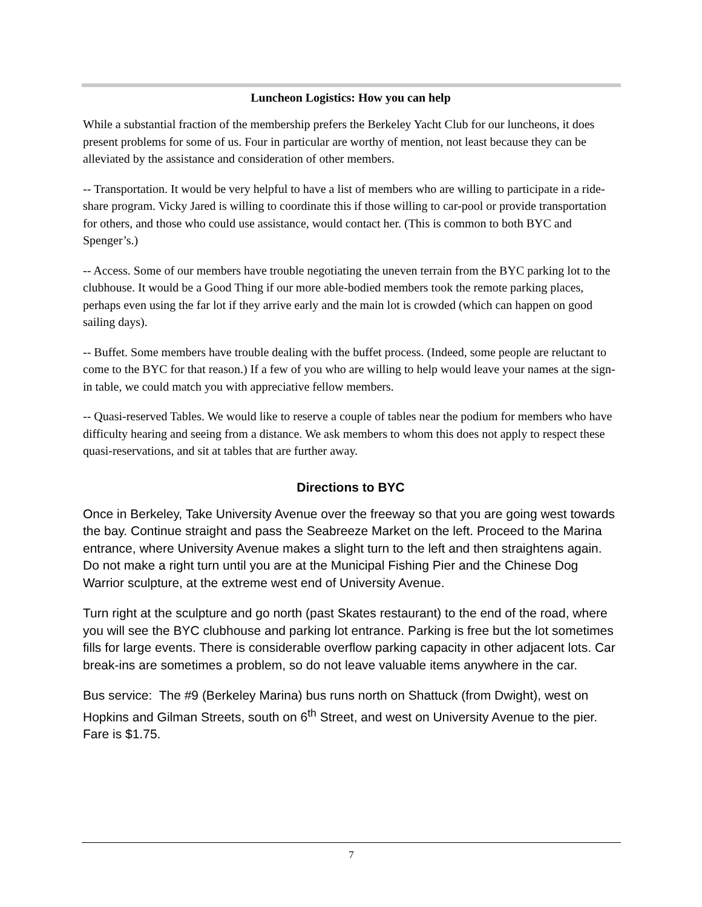Luncheon Logistics: How you can help
While a substantial fraction of the membership prefers the Berkeley Yacht Club for our luncheons, it does present problems for some of us. Four in particular are worthy of mention, not least because they can be alleviated by the assistance and consideration of other members.
-- Transportation. It would be very helpful to have a list of members who are willing to participate in a ride-share program. Vicky Jared is willing to coordinate this if those willing to car-pool or provide transportation for others, and those who could use assistance, would contact her. (This is common to both BYC and Spenger’s.)
-- Access. Some of our members have trouble negotiating the uneven terrain from the BYC parking lot to the clubhouse. It would be a Good Thing if our more able-bodied members took the remote parking places, perhaps even using the far lot if they arrive early and the main lot is crowded (which can happen on good sailing days).
-- Buffet. Some members have trouble dealing with the buffet process. (Indeed, some people are reluctant to come to the BYC for that reason.) If a few of you who are willing to help would leave your names at the sign-in table, we could match you with appreciative fellow members.
-- Quasi-reserved Tables. We would like to reserve a couple of tables near the podium for members who have difficulty hearing and seeing from a distance. We ask members to whom this does not apply to respect these quasi-reservations, and sit at tables that are further away.
Directions to BYC
Once in Berkeley, Take University Avenue over the freeway so that you are going west towards the bay. Continue straight and pass the Seabreeze Market on the left. Proceed to the Marina entrance, where University Avenue makes a slight turn to the left and then straightens again. Do not make a right turn until you are at the Municipal Fishing Pier and the Chinese Dog Warrior sculpture, at the extreme west end of University Avenue.
Turn right at the sculpture and go north (past Skates restaurant) to the end of the road, where you will see the BYC clubhouse and parking lot entrance. Parking is free but the lot sometimes fills for large events. There is considerable overflow parking capacity in other adjacent lots. Car break-ins are sometimes a problem, so do not leave valuable items anywhere in the car.
Bus service: The #9 (Berkeley Marina) bus runs north on Shattuck (from Dwight), west on Hopkins and Gilman Streets, south on 6<sup>th</sup> Street, and west on University Avenue to the pier. Fare is $1.75.
7